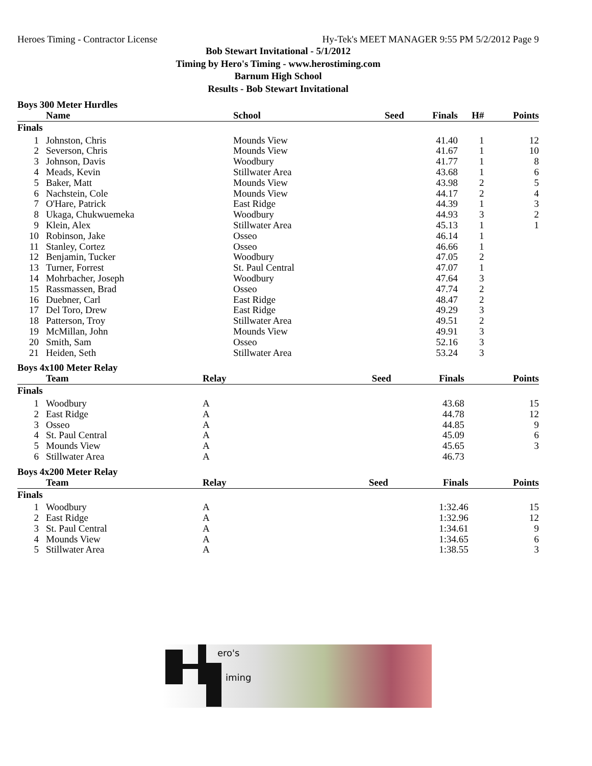Heroes Timing - Contractor License Hy-Tek's MEET MANAGER 9:55 PM 5/2/2012 Page 9
Bob Stewart Invitational - 5/1/2012
Timing by Hero's Timing - www.herostiming.com
Barnum High School
Results - Bob Stewart Invitational
Boys 300 Meter Hurdles
| | Name | School | Seed | Finals | H# | Points |
| --- | --- | --- | --- | --- | --- | --- |
| Finals | | | | | | |
| 1 | Johnston, Chris | Mounds View | | 41.40 | 1 | 12 |
| 2 | Severson, Chris | Mounds View | | 41.67 | 1 | 10 |
| 3 | Johnson, Davis | Woodbury | | 41.77 | 1 | 8 |
| 4 | Meads, Kevin | Stillwater Area | | 43.68 | 1 | 6 |
| 5 | Baker, Matt | Mounds View | | 43.98 | 2 | 5 |
| 6 | Nachstein, Cole | Mounds View | | 44.17 | 2 | 4 |
| 7 | O'Hare, Patrick | East Ridge | | 44.39 | 1 | 3 |
| 8 | Ukaga, Chukwuemeka | Woodbury | | 44.93 | 3 | 2 |
| 9 | Klein, Alex | Stillwater Area | | 45.13 | 1 | 1 |
| 10 | Robinson, Jake | Osseo | | 46.14 | 1 | |
| 11 | Stanley, Cortez | Osseo | | 46.66 | 1 | |
| 12 | Benjamin, Tucker | Woodbury | | 47.05 | 2 | |
| 13 | Turner, Forrest | St. Paul Central | | 47.07 | 1 | |
| 14 | Mohrbacher, Joseph | Woodbury | | 47.64 | 3 | |
| 15 | Rassmassen, Brad | Osseo | | 47.74 | 2 | |
| 16 | Duebner, Carl | East Ridge | | 48.47 | 2 | |
| 17 | Del Toro, Drew | East Ridge | | 49.29 | 3 | |
| 18 | Patterson, Troy | Stillwater Area | | 49.51 | 2 | |
| 19 | McMillan, John | Mounds View | | 49.91 | 3 | |
| 20 | Smith, Sam | Osseo | | 52.16 | 3 | |
| 21 | Heiden, Seth | Stillwater Area | | 53.24 | 3 | |
Boys 4x100 Meter Relay
| | Team | Relay | Seed | Finals | Points |
| --- | --- | --- | --- | --- | --- |
| Finals | | | | | |
| 1 | Woodbury | A | | 43.68 | 15 |
| 2 | East Ridge | A | | 44.78 | 12 |
| 3 | Osseo | A | | 44.85 | 9 |
| 4 | St. Paul Central | A | | 45.09 | 6 |
| 5 | Mounds View | A | | 45.65 | 3 |
| 6 | Stillwater Area | A | | 46.73 | |
Boys 4x200 Meter Relay
| | Team | Relay | Seed | Finals | Points |
| --- | --- | --- | --- | --- | --- |
| Finals | | | | | |
| 1 | Woodbury | A | | 1:32.46 | 15 |
| 2 | East Ridge | A | | 1:32.96 | 12 |
| 3 | St. Paul Central | A | | 1:34.61 | 9 |
| 4 | Mounds View | A | | 1:34.65 | 6 |
| 5 | Stillwater Area | A | | 1:38.55 | 3 |
ero's
iming